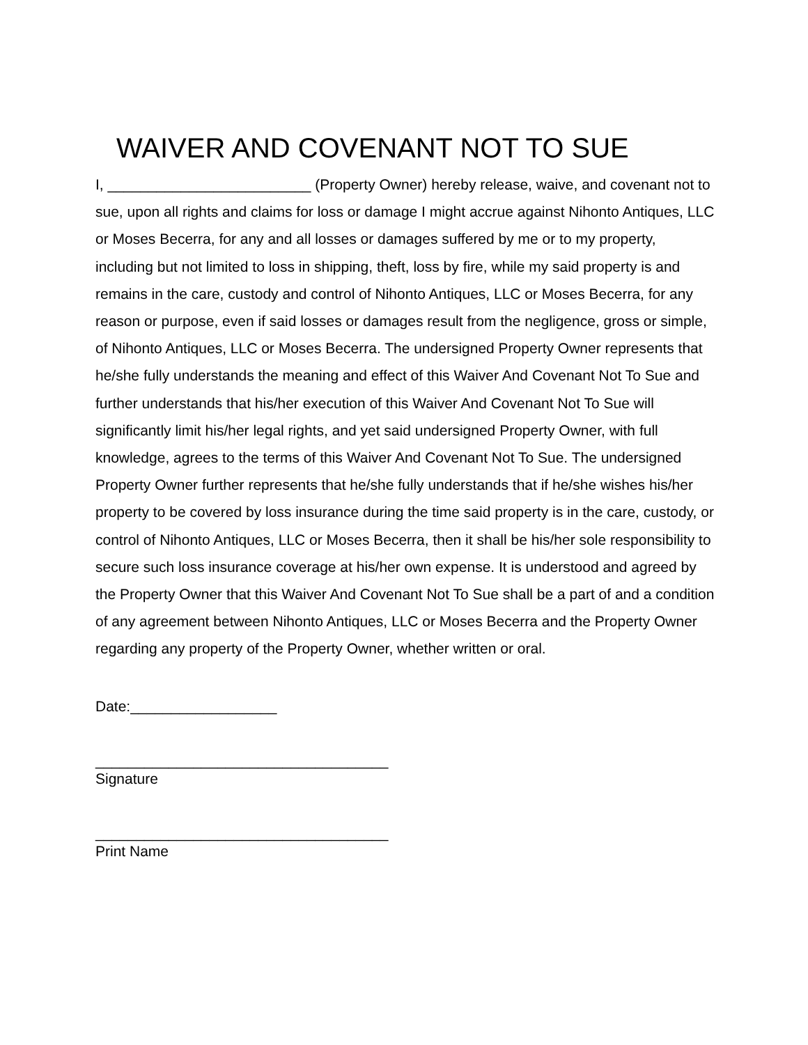WAIVER AND COVENANT NOT TO SUE
I, _________________________ (Property Owner) hereby release, waive, and covenant not to sue, upon all rights and claims for loss or damage I might accrue against Nihonto Antiques, LLC or Moses Becerra, for any and all losses or damages suffered by me or to my property, including but not limited to loss in shipping, theft, loss by fire, while my said property is and remains in the care, custody and control of Nihonto Antiques, LLC or Moses Becerra, for any reason or purpose, even if said losses or damages result from the negligence, gross or simple, of Nihonto Antiques, LLC or Moses Becerra. The undersigned Property Owner represents that he/she fully understands the meaning and effect of this Waiver And Covenant Not To Sue and further understands that his/her execution of this Waiver And Covenant Not To Sue will significantly limit his/her legal rights, and yet said undersigned Property Owner, with full knowledge, agrees to the terms of this Waiver And Covenant Not To Sue. The undersigned Property Owner further represents that he/she fully understands that if he/she wishes his/her property to be covered by loss insurance during the time said property is in the care, custody, or control of Nihonto Antiques, LLC or Moses Becerra, then it shall be his/her sole responsibility to secure such loss insurance coverage at his/her own expense. It is understood and agreed by the Property Owner that this Waiver And Covenant Not To Sue shall be a part of and a condition of any agreement between Nihonto Antiques, LLC or Moses Becerra and the Property Owner regarding any property of the Property Owner, whether written or oral.
Date:__________________
____________________________________
Signature
____________________________________
Print Name